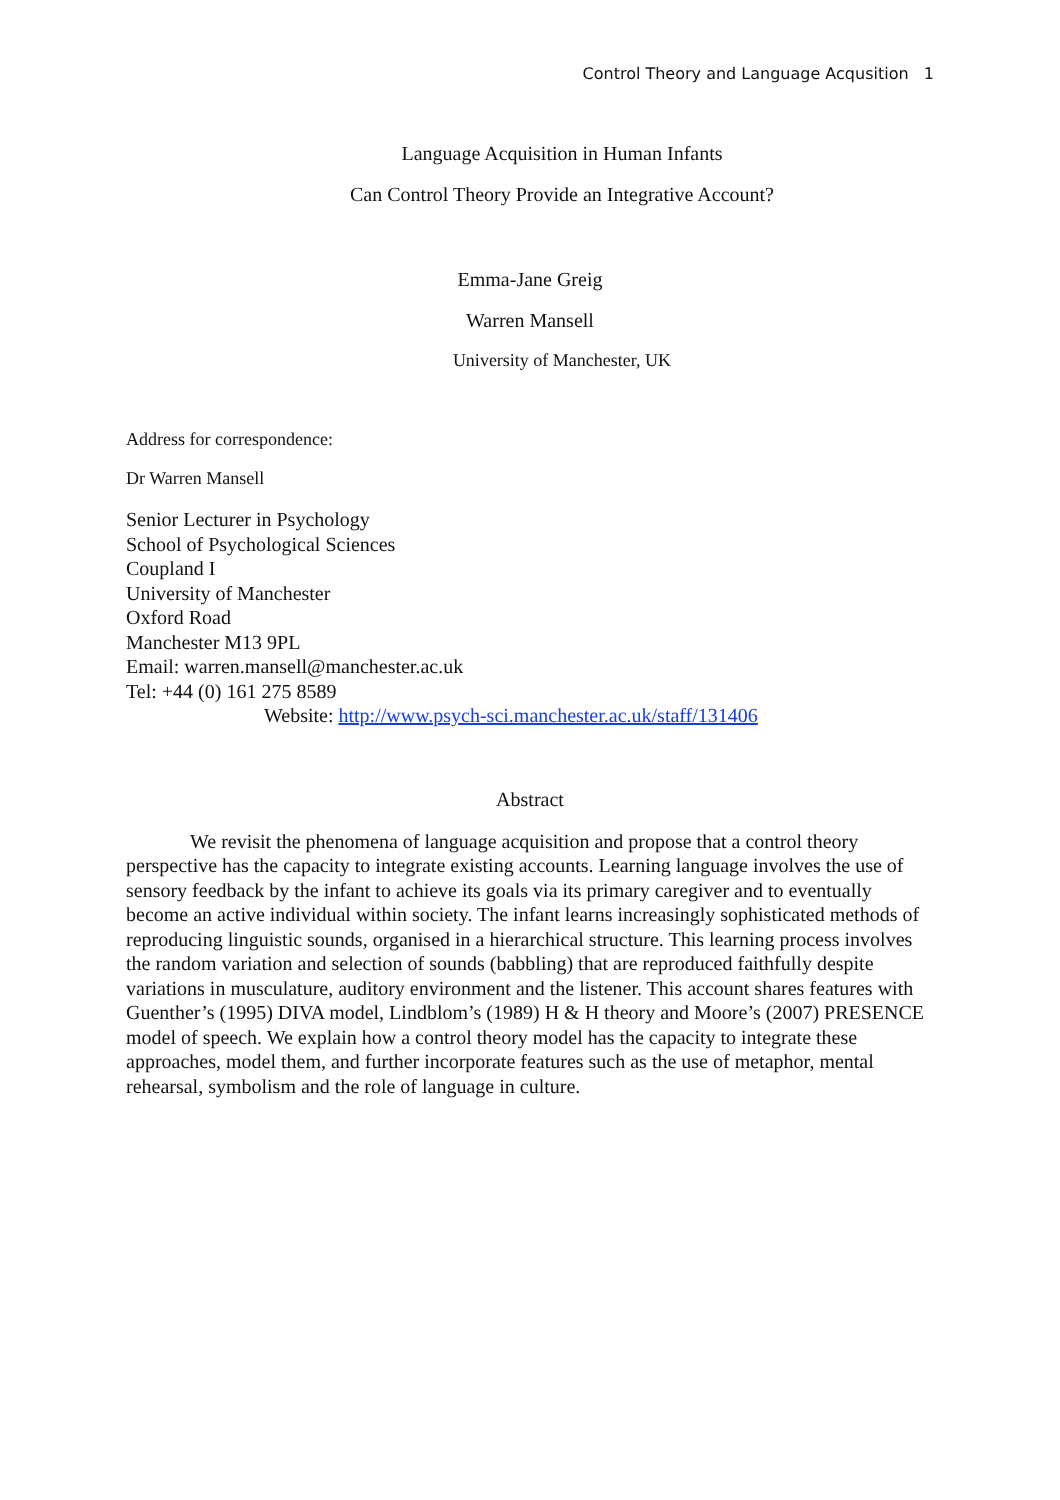Control Theory and Language Acqusition 1
Language Acquisition in Human Infants
Can Control Theory Provide an Integrative Account?
Emma-Jane Greig
Warren Mansell
University of Manchester, UK
Address for correspondence:
Dr Warren Mansell
Senior Lecturer in Psychology
School of Psychological Sciences
Coupland I
University of Manchester
Oxford Road
Manchester M13 9PL
Email: warren.mansell@manchester.ac.uk
Tel: +44 (0) 161 275 8589
Website: http://www.psych-sci.manchester.ac.uk/staff/131406
Abstract
We revisit the phenomena of language acquisition and propose that a control theory perspective has the capacity to integrate existing accounts. Learning language involves the use of sensory feedback by the infant to achieve its goals via its primary caregiver and to eventually become an active individual within society. The infant learns increasingly sophisticated methods of reproducing linguistic sounds, organised in a hierarchical structure. This learning process involves the random variation and selection of sounds (babbling) that are reproduced faithfully despite variations in musculature, auditory environment and the listener. This account shares features with Guenther’s (1995) DIVA model, Lindblom’s (1989) H & H theory and Moore’s (2007) PRESENCE model of speech. We explain how a control theory model has the capacity to integrate these approaches, model them, and further incorporate features such as the use of metaphor, mental rehearsal, symbolism and the role of language in culture.